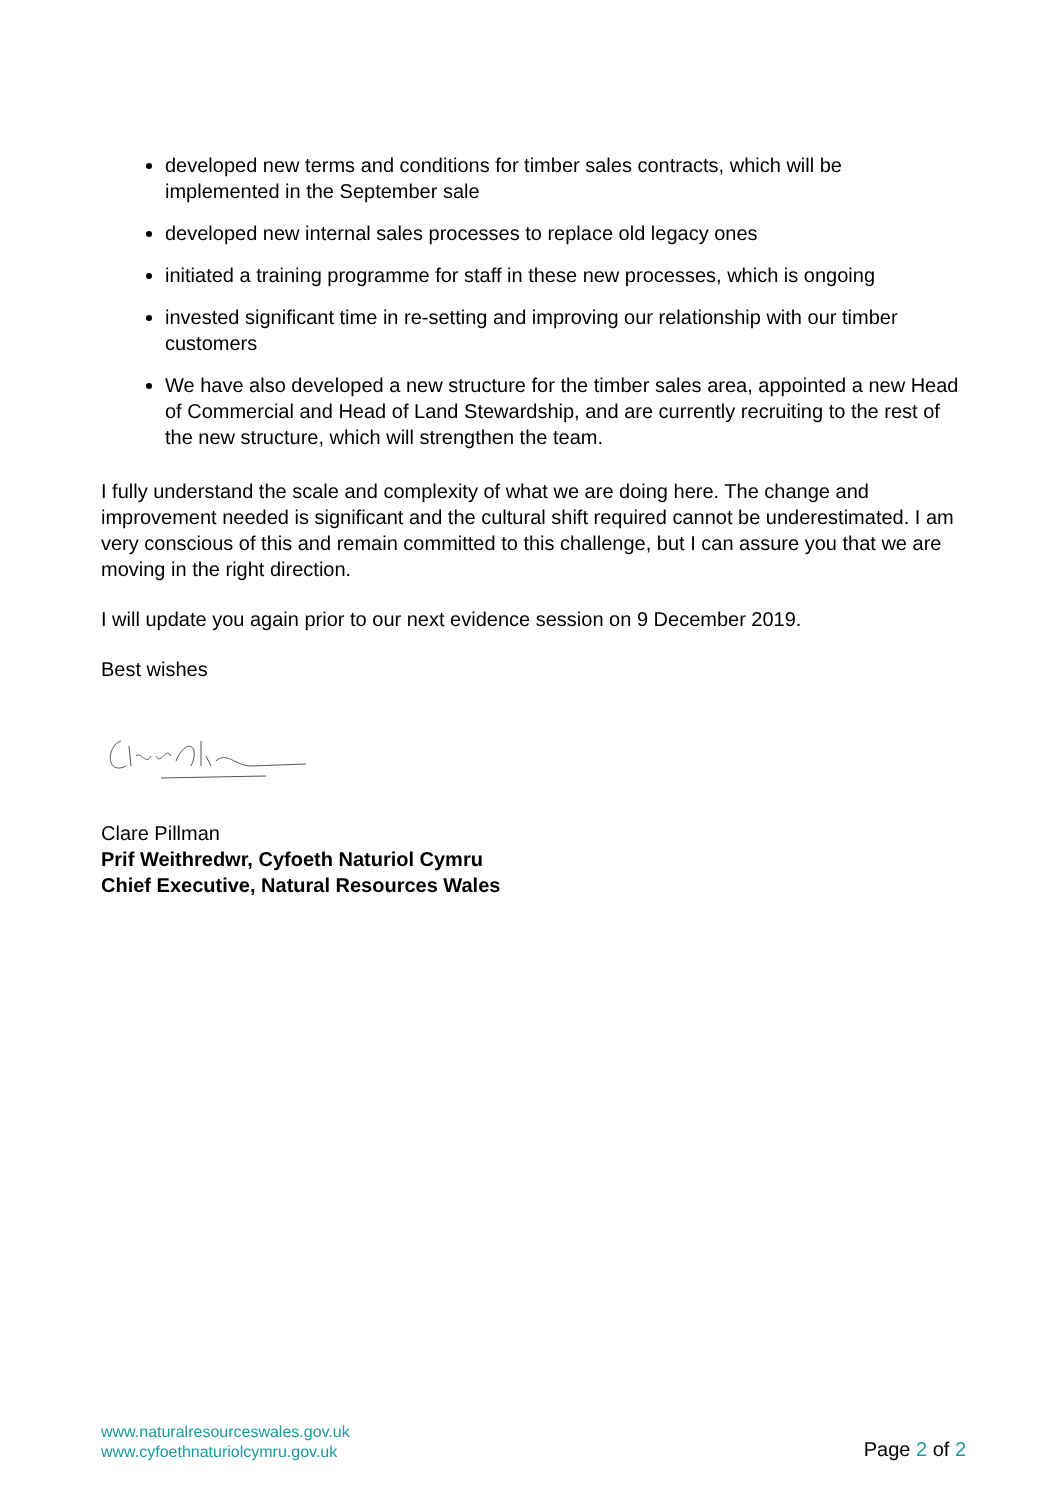developed new terms and conditions for timber sales contracts, which will be implemented in the September sale
developed new internal sales processes to replace old legacy ones
initiated a training programme for staff in these new processes, which is ongoing
invested significant time in re-setting and improving our relationship with our timber customers
We have also developed a new structure for the timber sales area, appointed a new Head of Commercial and Head of Land Stewardship, and are currently recruiting to the rest of the new structure, which will strengthen the team.
I fully understand the scale and complexity of what we are doing here. The change and improvement needed is significant and the cultural shift required cannot be underestimated. I am very conscious of this and remain committed to this challenge, but I can assure you that we are moving in the right direction.
I will update you again prior to our next evidence session on 9 December 2019.
Best wishes
Clare Pillman
Prif Weithredwr, Cyfoeth Naturiol Cymru
Chief Executive, Natural Resources Wales
www.naturalresourceswales.gov.uk
www.cyfoethnaturiolcymru.gov.uk
Page 2 of 2